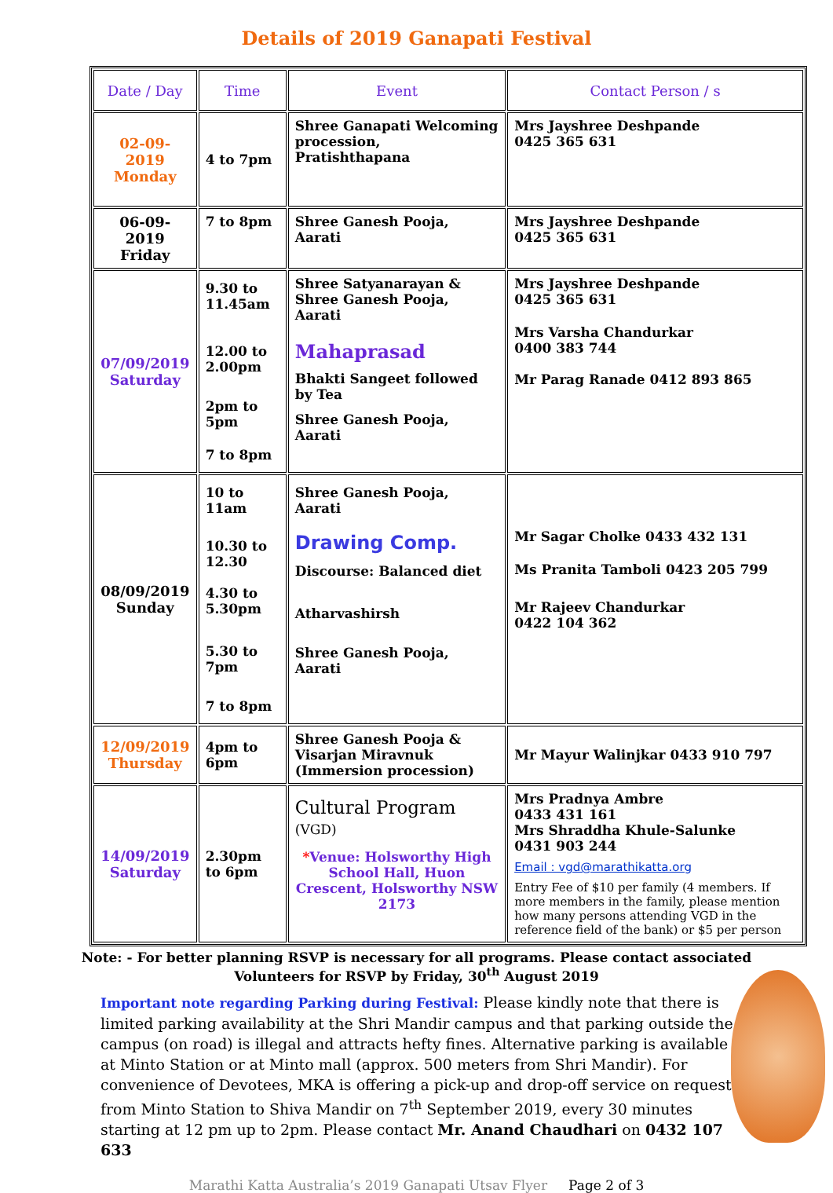Details of 2019 Ganapati Festival
| Date / Day | Time | Event | Contact Person / s |
| --- | --- | --- | --- |
| 02-09-2019 Monday | 4 to 7pm | Shree Ganapati Welcoming procession, Pratishthapana | Mrs Jayshree Deshpande 0425 365 631 |
| 06-09-2019 Friday | 7 to 8pm | Shree Ganesh Pooja, Aarati | Mrs Jayshree Deshpande 0425 365 631 |
| 07/09/2019 Saturday | 9.30 to 11.45am 12.00 to 2.00pm 2pm to 5pm 7 to 8pm | Shree Satyanarayan & Shree Ganesh Pooja, Aarati Mahaprasad Bhakti Sangeet followed by Tea Shree Ganesh Pooja, Aarati | Mrs Jayshree Deshpande 0425 365 631 Mrs Varsha Chandurkar 0400 383 744 Mr Parag Ranade 0412 893 865 |
| 08/09/2019 Sunday | 10 to 11am 10.30 to 12.30 4.30 to 5.30pm 5.30 to 7pm 7 to 8pm | Shree Ganesh Pooja, Aarati Drawing Comp. Discourse: Balanced diet Atharvashirsh Shree Ganesh Pooja, Aarati | Mr Sagar Cholke 0433 432 131 Ms Pranita Tamboli 0423 205 799 Mr Rajeev Chandurkar 0422 104 362 |
| 12/09/2019 Thursday | 4pm to 6pm | Shree Ganesh Pooja & Visarjan Miravnuk (Immersion procession) | Mr Mayur Walinjkar 0433 910 797 |
| 14/09/2019 Saturday | 2.30pm to 6pm | Cultural Program (VGD) * Venue: Holsworthy High School Hall, Huon Crescent, Holsworthy NSW 2173 | Mrs Pradnya Ambre 0433 431 161 Mrs Shraddha Khule-Salunke 0431 903 244 Email : vgd@marathikatta.org Entry Fee of $10 per family (4 members. If more members in the family, please mention how many persons attending VGD in the reference field of the bank) or $5 per person |
Note: - For better planning RSVP is necessary for all programs. Please contact associated Volunteers for RSVP by Friday, 30<sup>th</sup> August 2019
Important note regarding Parking during Festival: Please kindly note that there is limited parking availability at the Shri Mandir campus and that parking outside the campus (on road) is illegal and attracts hefty fines. Alternative parking is available at Minto Station or at Minto mall (approx. 500 meters from Shri Mandir). For convenience of Devotees, MKA is offering a pick-up and drop-off service on request from Minto Station to Shiva Mandir on 7<sup>th</sup> September 2019, every 30 minutes starting at 12 pm up to 2pm. Please contact Mr. Anand Chaudhari on 0432 107 633
Marathi Katta Australia’s 2019 Ganapati Utsav Flyer Page 2 of 3